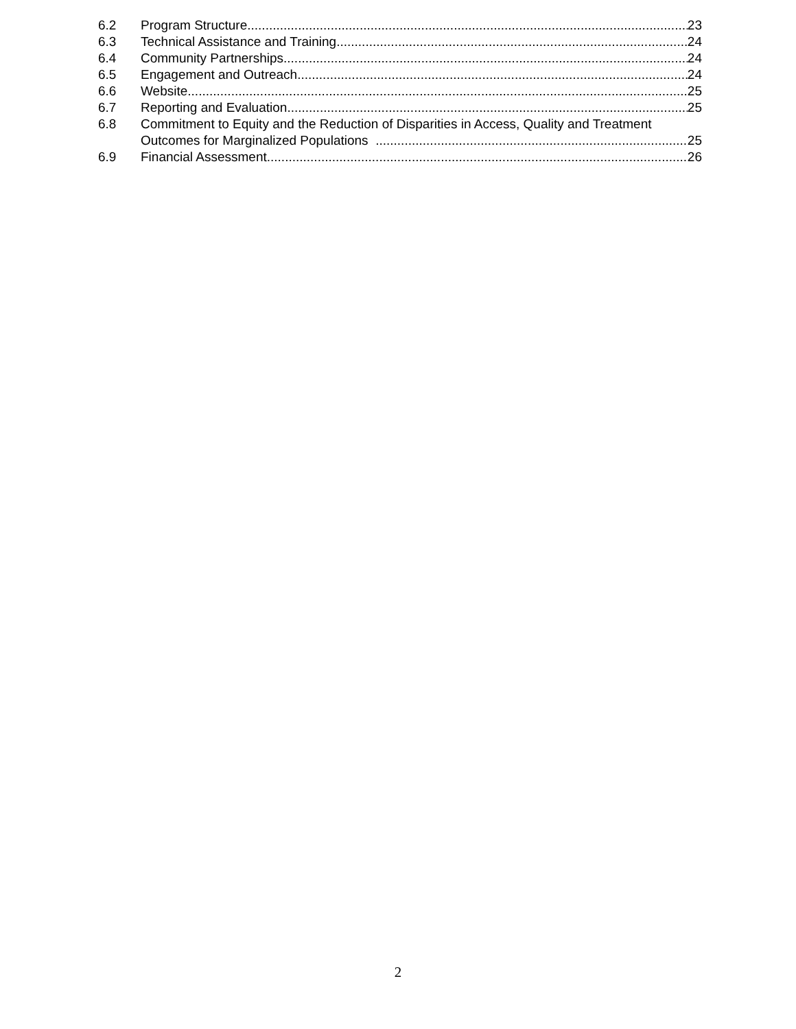6.2 Program Structure 23
6.3 Technical Assistance and Training 24
6.4 Community Partnerships 24
6.5 Engagement and Outreach 24
6.6 Website 25
6.7 Reporting and Evaluation 25
6.8 Commitment to Equity and the Reduction of Disparities in Access, Quality and Treatment
Outcomes for Marginalized Populations 25
6.9 Financial Assessment 26
2